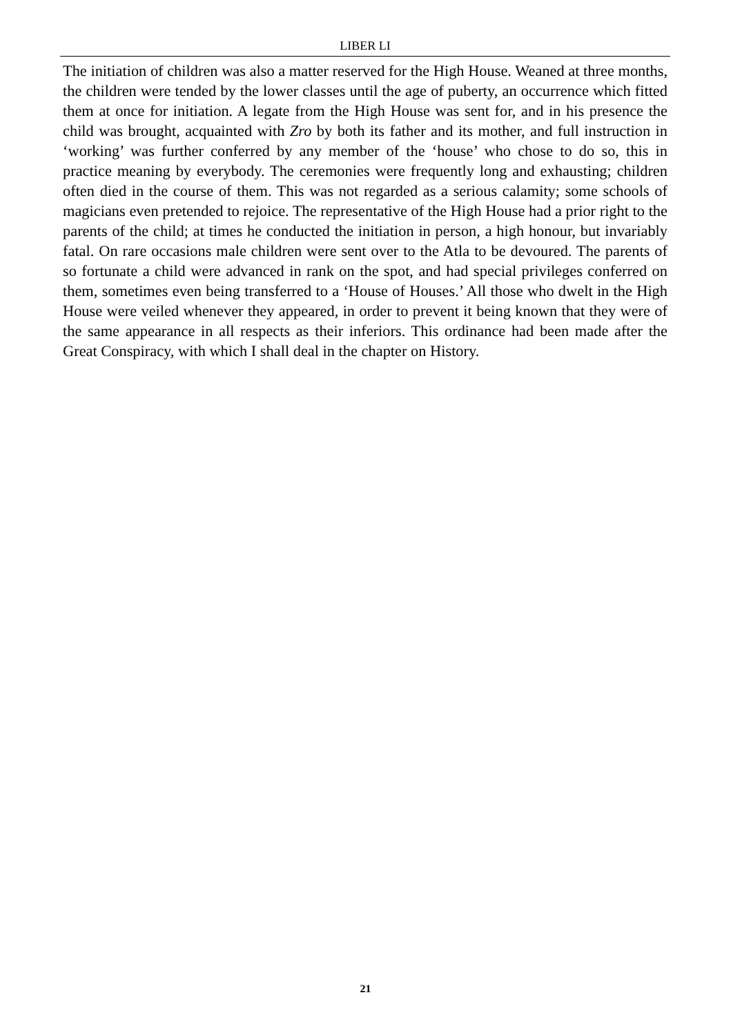LIBER LI
The initiation of children was also a matter reserved for the High House. Weaned at three months, the children were tended by the lower classes until the age of puberty, an occurrence which fitted them at once for initiation. A legate from the High House was sent for, and in his presence the child was brought, acquainted with Zro by both its father and its mother, and full instruction in ‘working’ was further conferred by any member of the ‘house’ who chose to do so, this in practice meaning by everybody. The ceremonies were frequently long and exhausting; children often died in the course of them. This was not regarded as a serious calamity; some schools of magicians even pretended to rejoice. The representative of the High House had a prior right to the parents of the child; at times he conducted the initiation in person, a high honour, but invariably fatal. On rare occasions male children were sent over to the Atla to be devoured. The parents of so fortunate a child were advanced in rank on the spot, and had special privileges conferred on them, sometimes even being transferred to a ‘House of Houses.’ All those who dwelt in the High House were veiled whenever they appeared, in order to prevent it being known that they were of the same appearance in all respects as their inferiors. This ordinance had been made after the Great Conspiracy, with which I shall deal in the chapter on History.
21